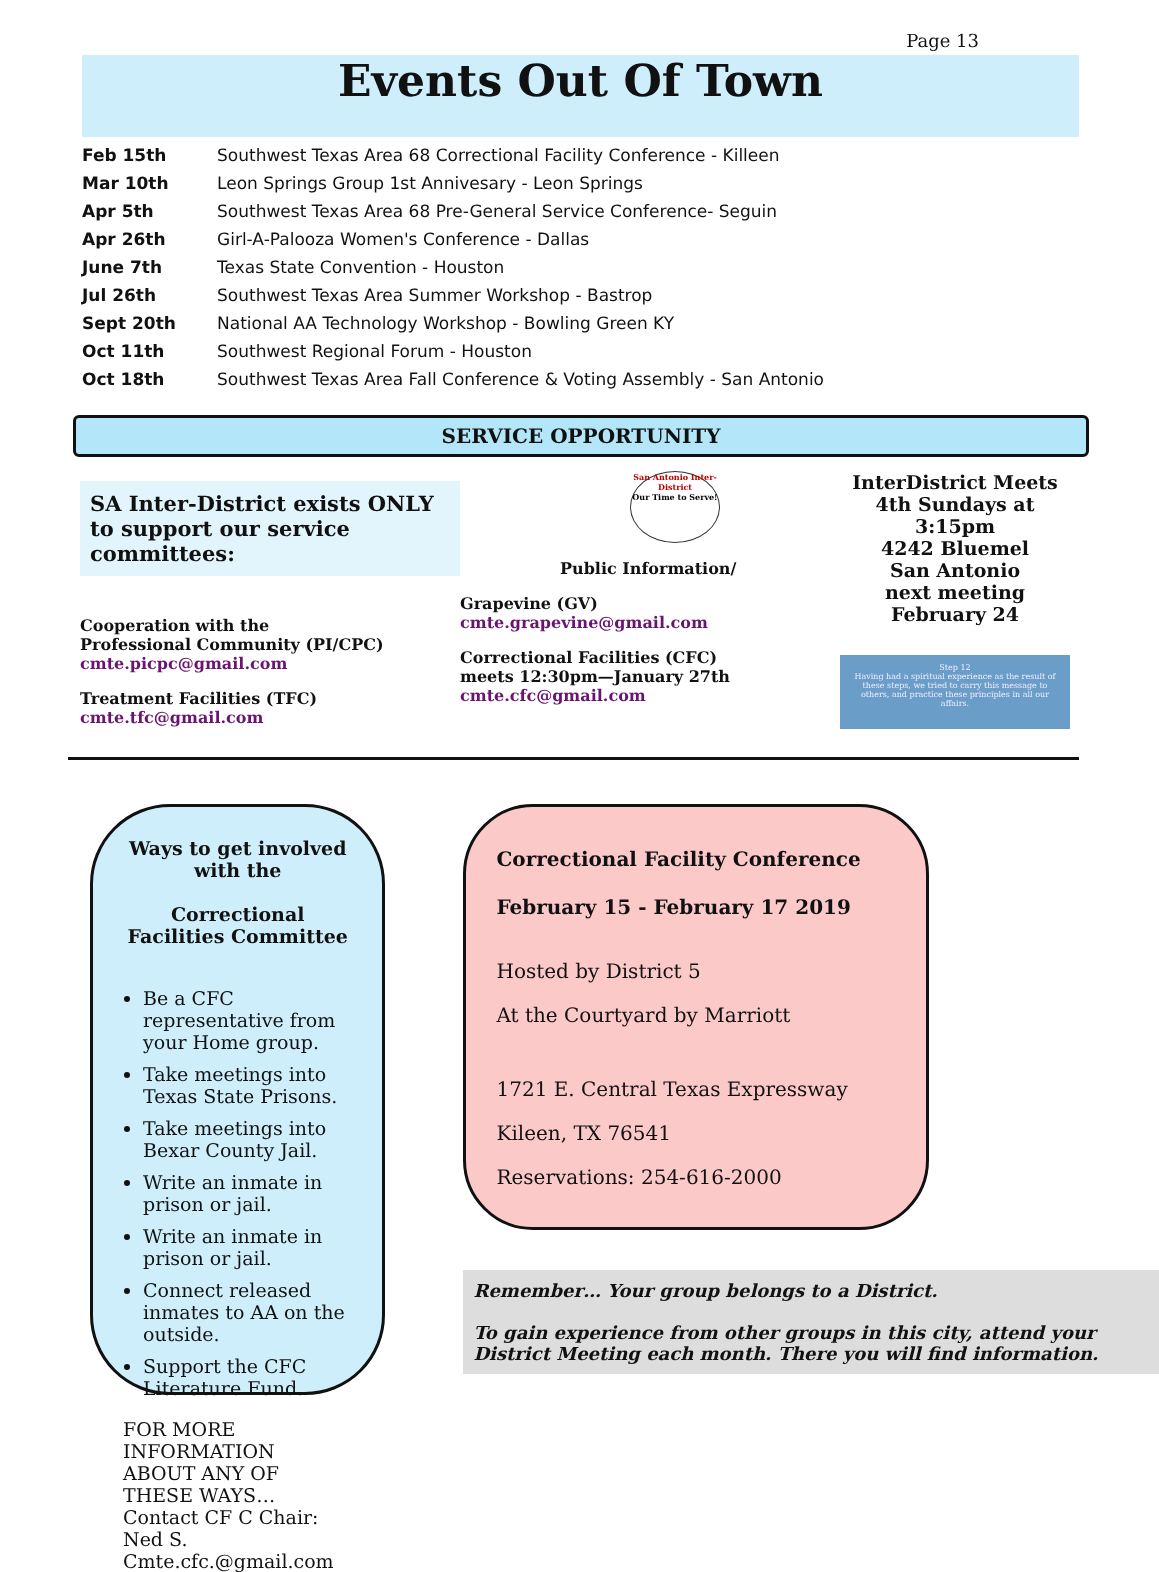Page 13
Events Out Of Town
| Feb 15th | Southwest Texas Area 68 Correctional Facility Conference - Killeen |
| Mar 10th | Leon Springs Group 1st Annivesary - Leon Springs |
| Apr 5th | Southwest Texas Area 68 Pre-General Service Conference- Seguin |
| Apr 26th | Girl-A-Palooza Women's Conference - Dallas |
| June 7th | Texas State Convention - Houston |
| Jul 26th | Southwest Texas Area Summer Workshop - Bastrop |
| Sept 20th | National AA Technology Workshop - Bowling Green KY |
| Oct 11th | Southwest Regional Forum - Houston |
| Oct 18th | Southwest Texas Area Fall Conference & Voting Assembly - San Antonio |
SERVICE OPPORTUNITY
SA Inter-District exists ONLY to support our service committees:
Cooperation with the
Professional Community (PI/CPC)
cmte.picpc@gmail.com
Treatment Facilities (TFC)
cmte.tfc@gmail.com
San Antonio Inter-District
Our Time to Serve!
Public Information/
Grapevine (GV)
cmte.grapevine@gmail.com
Correctional Facilities (CFC)
meets 12:30pm—January 27th
cmte.cfc@gmail.com
InterDistrict Meets 4th Sundays at 3:15pm
4242 Bluemel
San Antonio
next meeting
February 24
Step 12
Having had a spiritual experience as the result of these steps, we tried to carry this message to others, and practice these principles in all our affairs.
Ways to get involved with the
Correctional Facilities Committee
Be a CFC representative from your Home group.
Take meetings into Texas State Prisons.
Take meetings into Bexar County Jail.
Write an inmate in prison or jail.
Write an inmate in prison or jail.
Connect released inmates to AA on the outside.
Support the CFC Literature Fund.
FOR MORE INFORMATION ABOUT ANY OF THESE WAYS…
Contact CF C Chair: Ned S.
Cmte.cfc.@gmail.com
Correctional Facility Conference
February 15 - February 17 2019
Hosted by District 5
At the Courtyard by Marriott
1721 E. Central Texas Expressway
Kileen, TX 76541
Reservations: 254-616-2000
Remember… Your group belongs to a District.
To gain experience from other groups in this city, attend your District Meeting each month. There you will find information.